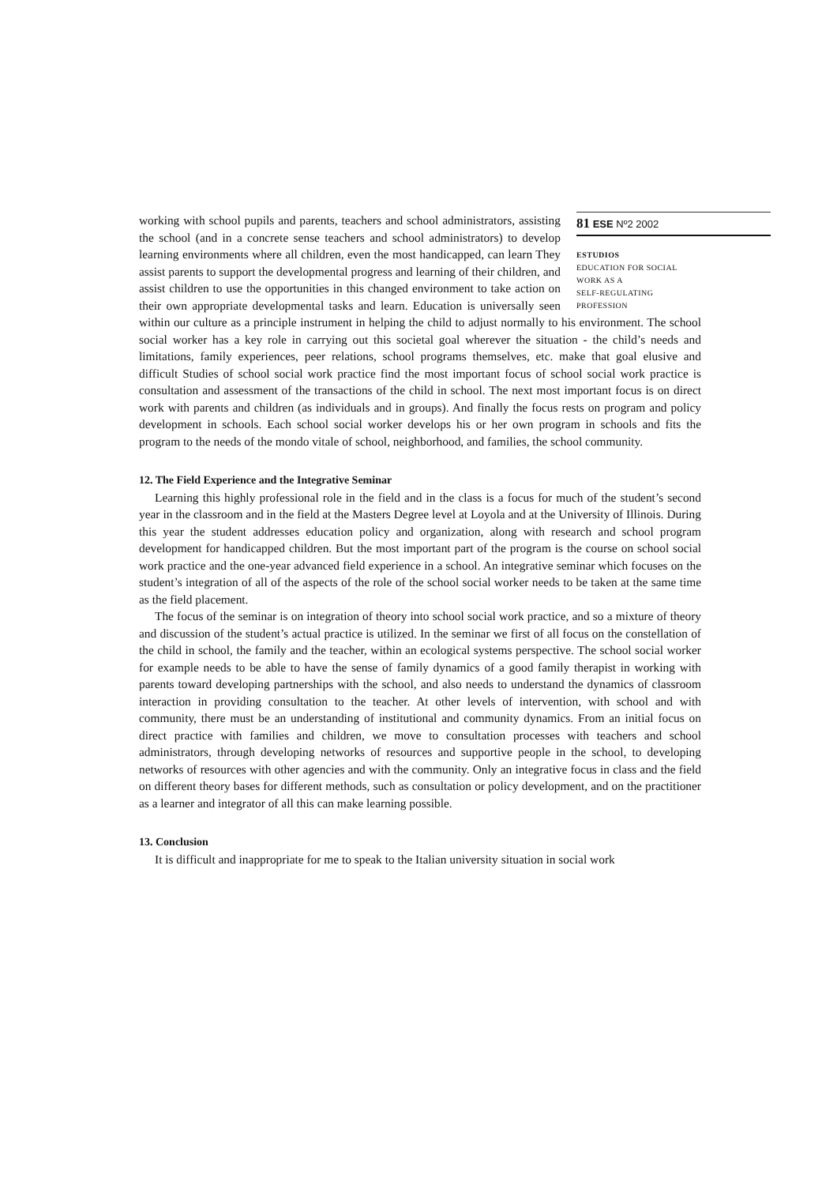81 ESE Nº2 2002
ESTUDIOS
EDUCATION FOR SOCIAL
WORK AS A
SELF-REGULATING
PROFESSION
working with school pupils and parents, teachers and school administrators, assisting the school (and in a concrete sense teachers and school administrators) to develop learning environments where all children, even the most handicapped, can learn They assist parents to support the developmental progress and learning of their children, and assist children to use the opportunities in this changed environment to take action on their own appropriate developmental tasks and learn. Education is universally seen within our culture as a principle instrument in helping the child to adjust normally to his environment. The school social worker has a key role in carrying out this societal goal wherever the situation - the child’s needs and limitations, family experiences, peer relations, school programs themselves, etc. make that goal elusive and difficult Studies of school social work practice find the most important focus of school social work practice is consultation and assessment of the transactions of the child in school. The next most important focus is on direct work with parents and children (as individuals and in groups). And finally the focus rests on program and policy development in schools. Each school social worker develops his or her own program in schools and fits the program to the needs of the mondo vitale of school, neighborhood, and families, the school community.
12. The Field Experience and the Integrative Seminar
Learning this highly professional role in the field and in the class is a focus for much of the student’s second year in the classroom and in the field at the Masters Degree level at Loyola and at the University of Illinois. During this year the student addresses education policy and organization, along with research and school program development for handicapped children. But the most important part of the program is the course on school social work practice and the one-year advanced field experience in a school. An integrative seminar which focuses on the student’s integration of all of the aspects of the role of the school social worker needs to be taken at the same time as the field placement.
The focus of the seminar is on integration of theory into school social work practice, and so a mixture of theory and discussion of the student’s actual practice is utilized. In the seminar we first of all focus on the constellation of the child in school, the family and the teacher, within an ecological systems perspective. The school social worker for example needs to be able to have the sense of family dynamics of a good family therapist in working with parents toward developing partnerships with the school, and also needs to understand the dynamics of classroom interaction in providing consultation to the teacher. At other levels of intervention, with school and with community, there must be an understanding of institutional and community dynamics. From an initial focus on direct practice with families and children, we move to consultation processes with teachers and school administrators, through developing networks of resources and supportive people in the school, to developing networks of resources with other agencies and with the community. Only an integrative focus in class and the field on different theory bases for different methods, such as consultation or policy development, and on the practitioner as a learner and integrator of all this can make learning possible.
13. Conclusion
It is difficult and inappropriate for me to speak to the Italian university situation in social work